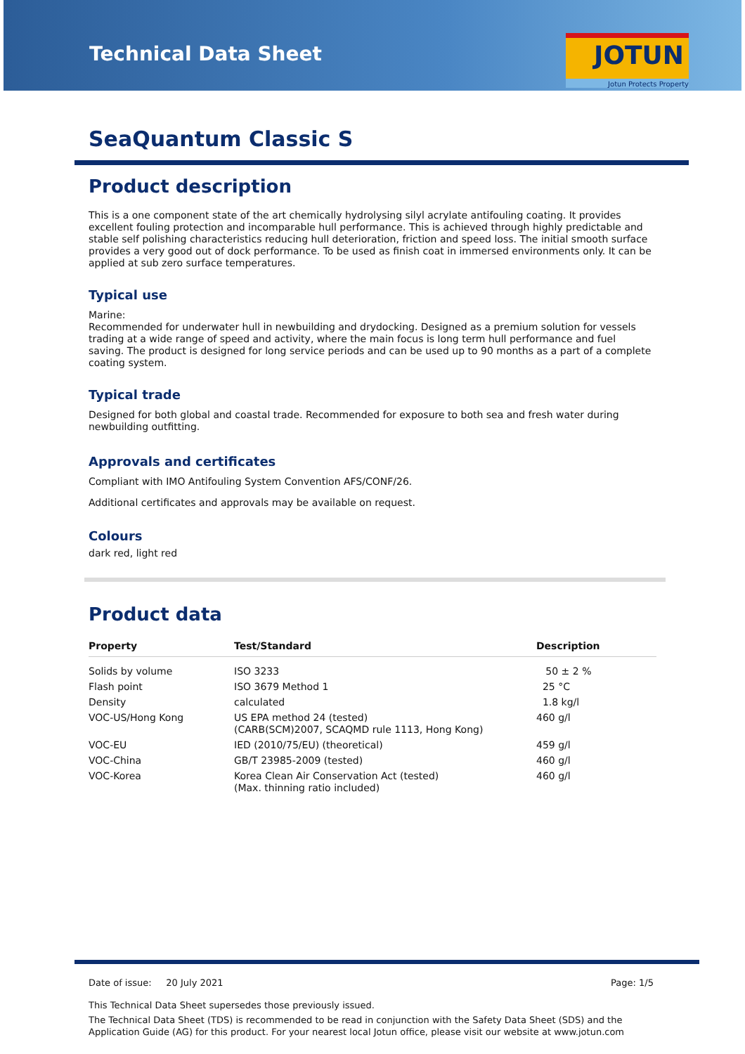Technical Data Sheet
JOTUN
Jotun Protects Property
SeaQuantum Classic S
Product description
This is a one component state of the art chemically hydrolysing silyl acrylate antifouling coating. It provides excellent fouling protection and incomparable hull performance. This is achieved through highly predictable and stable self polishing characteristics reducing hull deterioration, friction and speed loss. The initial smooth surface provides a very good out of dock performance. To be used as finish coat in immersed environments only. It can be applied at sub zero surface temperatures.
Typical use
Marine:
Recommended for underwater hull in newbuilding and drydocking. Designed as a premium solution for vessels trading at a wide range of speed and activity, where the main focus is long term hull performance and fuel saving. The product is designed for long service periods and can be used up to 90 months as a part of a complete coating system.
Typical trade
Designed for both global and coastal trade. Recommended for exposure to both sea and fresh water during newbuilding outfitting.
Approvals and certificates
Compliant with IMO Antifouling System Convention AFS/CONF/26.
Additional certificates and approvals may be available on request.
Colours
dark red, light red
Product data
| Property | Test/Standard | Description |
| --- | --- | --- |
| Solids by volume | ISO 3233 | 50 ± 2 % |
| Flash point | ISO 3679 Method 1 | 25 °C |
| Density | calculated | 1.8 kg/l |
| VOC-US/Hong Kong | US EPA method 24 (tested) (CARB(SCM)2007, SCAQMD rule 1113, Hong Kong) | 460 g/l |
| VOC-EU | IED (2010/75/EU) (theoretical) | 459 g/l |
| VOC-China | GB/T 23985-2009 (tested) | 460 g/l |
| VOC-Korea | Korea Clean Air Conservation Act (tested) (Max. thinning ratio included) | 460 g/l |
Date of issue: 20 July 2021 Page: 1/5
This Technical Data Sheet supersedes those previously issued.
The Technical Data Sheet (TDS) is recommended to be read in conjunction with the Safety Data Sheet (SDS) and the Application Guide (AG) for this product. For your nearest local Jotun office, please visit our website at www.jotun.com